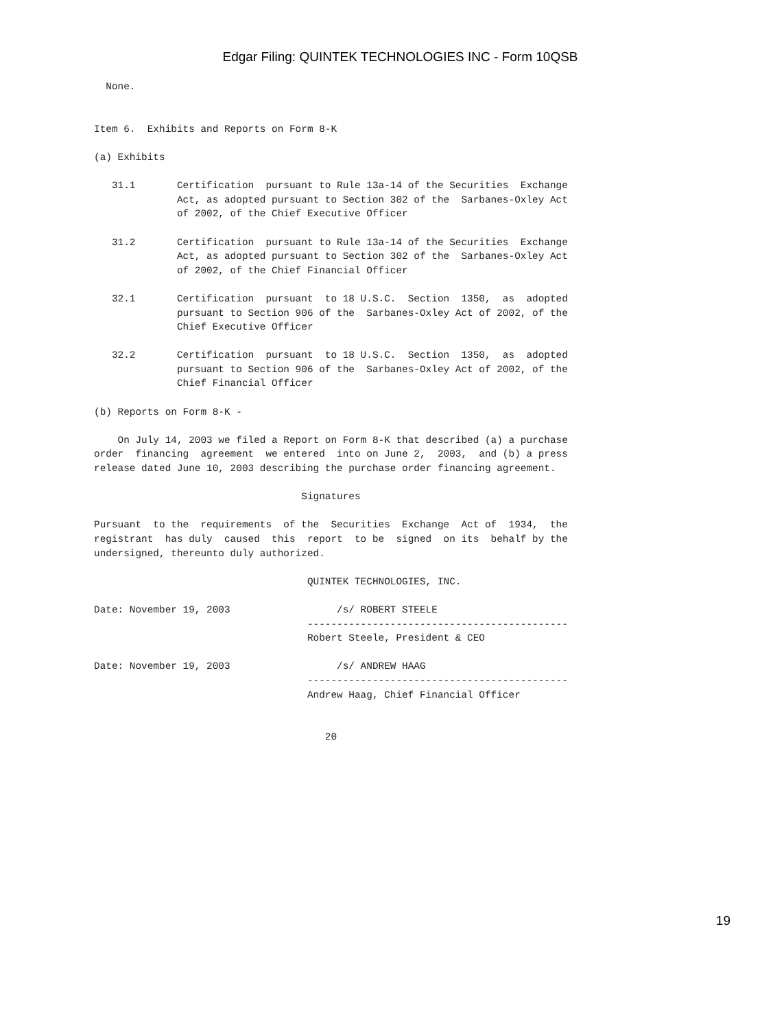Edgar Filing: QUINTEK TECHNOLOGIES INC - Form 10QSB
  None.


Item 6.  Exhibits and Reports on Form 8-K

(a) Exhibits

   31.1       Certification  pursuant to Rule 13a-14 of the Securities  Exchange
              Act, as adopted pursuant to Section 302 of the  Sarbanes-Oxley Act
              of 2002, of the Chief Executive Officer

   31.2       Certification  pursuant to Rule 13a-14 of the Securities  Exchange
              Act, as adopted pursuant to Section 302 of the  Sarbanes-Oxley Act
              of 2002, of the Chief Financial Officer

   32.1       Certification  pursuant  to 18 U.S.C.  Section  1350,  as  adopted
              pursuant to Section 906 of the  Sarbanes-Oxley Act of 2002, of the
              Chief Executive Officer

   32.2       Certification  pursuant  to 18 U.S.C.  Section  1350,  as  adopted
              pursuant to Section 906 of the  Sarbanes-Oxley Act of 2002, of the
              Chief Financial Officer

(b) Reports on Form 8-K -

    On July 14, 2003 we filed a Report on Form 8-K that described (a) a purchase
order  financing  agreement  we entered  into on June 2,  2003,  and (b) a press
release dated June 10, 2003 describing the purchase order financing agreement.

                                   Signatures

Pursuant  to the  requirements  of the  Securities  Exchange  Act of  1934,  the
registrant  has duly  caused  this  report  to be  signed  on its  behalf by the
undersigned, thereunto duly authorized.

                                    QUINTEK TECHNOLOGIES, INC.

Date: November 19, 2003                  /s/ ROBERT STEELE
                                    --------------------------------------------
                                    Robert Steele, President & CEO

Date: November 19, 2003                  /s/ ANDREW HAAG
                                    --------------------------------------------
                                    Andrew Haag, Chief Financial Officer


                                       20
19